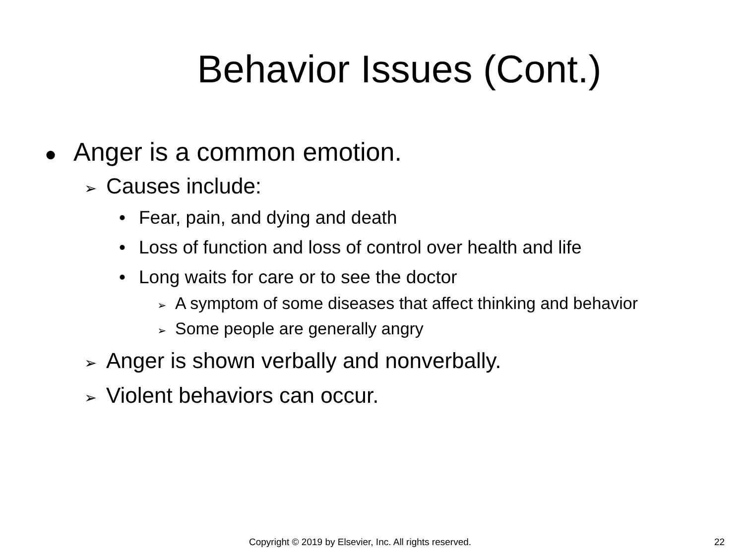Behavior Issues (Cont.)
● Anger is a common emotion.
➢ Causes include:
• Fear, pain, and dying and death
• Loss of function and loss of control over health and life
• Long waits for care or to see the doctor
➢ A symptom of some diseases that affect thinking and behavior
➢ Some people are generally angry
➢ Anger is shown verbally and nonverbally.
➢ Violent behaviors can occur.
Copyright © 2019 by Elsevier, Inc. All rights reserved. 22